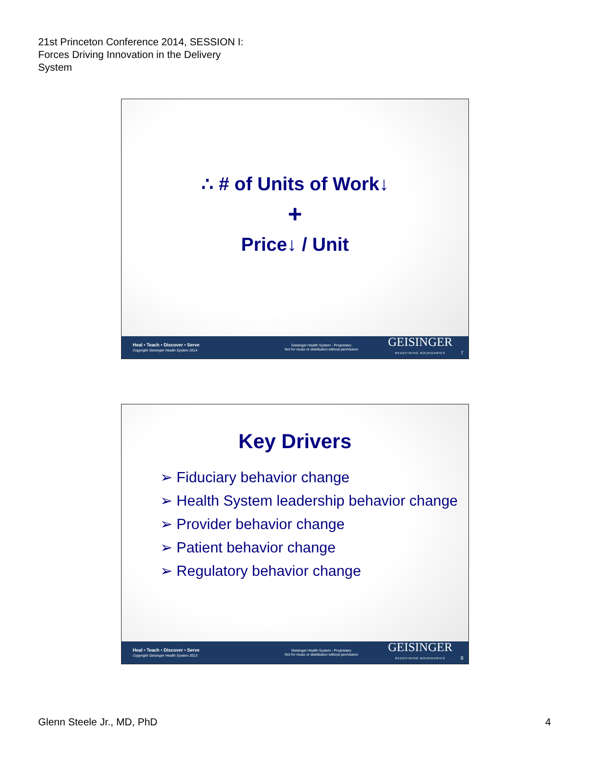21st Princeton Conference 2014, SESSION I:
Forces Driving Innovation in the Delivery
System
∴ # of Units of Work↓
+
Price↓ / Unit
Heal • Teach • Discover • Serve
Copyright Geisinger Health System 2014
Geisinger Health System - Proprietary
Not for reuse or distribution without permission
GEISINGER
REDEFINING BOUNDARIES
7
Key Drivers
➢ Fiduciary behavior change
➢ Health System leadership behavior change
➢ Provider behavior change
➢ Patient behavior change
➢ Regulatory behavior change
Heal • Teach • Discover • Serve
Copyright Geisinger Health System 2013
Geisinger Health System - Proprietary
Not for reuse or distribution without permission
GEISINGER
REDEFINING BOUNDARIES
8
Glenn Steele Jr., MD, PhD 4